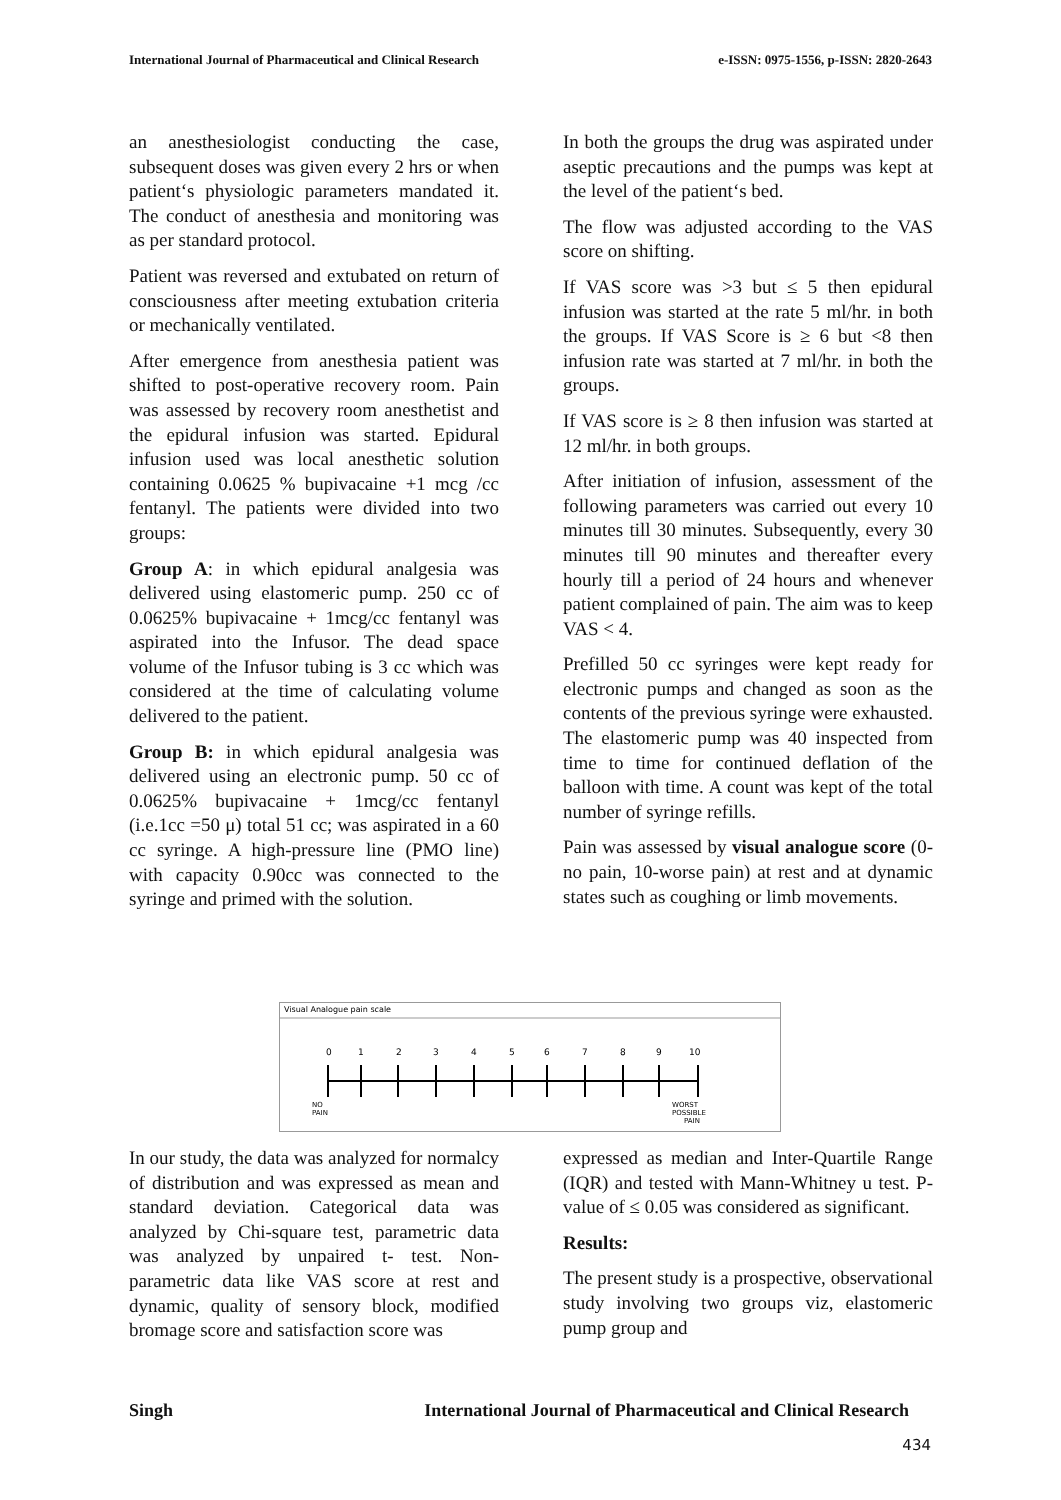International Journal of Pharmaceutical and Clinical Research e-ISSN: 0975-1556, p-ISSN: 2820-2643
an anesthesiologist conducting the case, subsequent doses was given every 2 hrs or when patient‘s physiologic parameters mandated it. The conduct of anesthesia and monitoring was as per standard protocol.
Patient was reversed and extubated on return of consciousness after meeting extubation criteria or mechanically ventilated.
After emergence from anesthesia patient was shifted to post-operative recovery room. Pain was assessed by recovery room anesthetist and the epidural infusion was started. Epidural infusion used was local anesthetic solution containing 0.0625 % bupivacaine +1 mcg /cc fentanyl. The patients were divided into two groups:
Group A: in which epidural analgesia was delivered using elastomeric pump. 250 cc of 0.0625% bupivacaine + 1mcg/cc fentanyl was aspirated into the Infusor. The dead space volume of the Infusor tubing is 3 cc which was considered at the time of calculating volume delivered to the patient.
Group B: in which epidural analgesia was delivered using an electronic pump. 50 cc of 0.0625% bupivacaine + 1mcg/cc fentanyl (i.e.1cc =50 μ) total 51 cc; was aspirated in a 60 cc syringe. A high-pressure line (PMO line) with capacity 0.90cc was connected to the syringe and primed with the solution.
In both the groups the drug was aspirated under aseptic precautions and the pumps was kept at the level of the patient‘s bed.
The flow was adjusted according to the VAS score on shifting.
If VAS score was >3 but ≤ 5 then epidural infusion was started at the rate 5 ml/hr. in both the groups. If VAS Score is ≥ 6 but <8 then infusion rate was started at 7 ml/hr. in both the groups.
If VAS score is ≥ 8 then infusion was started at 12 ml/hr. in both groups.
After initiation of infusion, assessment of the following parameters was carried out every 10 minutes till 30 minutes. Subsequently, every 30 minutes till 90 minutes and thereafter every hourly till a period of 24 hours and whenever patient complained of pain. The aim was to keep VAS < 4.
Prefilled 50 cc syringes were kept ready for electronic pumps and changed as soon as the contents of the previous syringe were exhausted. The elastomeric pump was 40 inspected from time to time for continued deflation of the balloon with time. A count was kept of the total number of syringe refills.
Pain was assessed by visual analogue score (0-no pain, 10-worse pain) at rest and at dynamic states such as coughing or limb movements.
Visual Analogue pain scale
0
1
2
3
4
5
6
7
8
9
10
NO
PAIN
WORST
POSSIBLE
PAIN
In our study, the data was analyzed for normalcy of distribution and was expressed as mean and standard deviation. Categorical data was analyzed by Chi-square test, parametric data was analyzed by unpaired t- test. Non-parametric data like VAS score at rest and dynamic, quality of sensory block, modified bromage score and satisfaction score was
expressed as median and Inter-Quartile Range (IQR) and tested with Mann-Whitney u test. P- value of ≤ 0.05 was considered as significant.
Results:
The present study is a prospective, observational study involving two groups viz, elastomeric pump group and
Singh International Journal of Pharmaceutical and Clinical Research
434